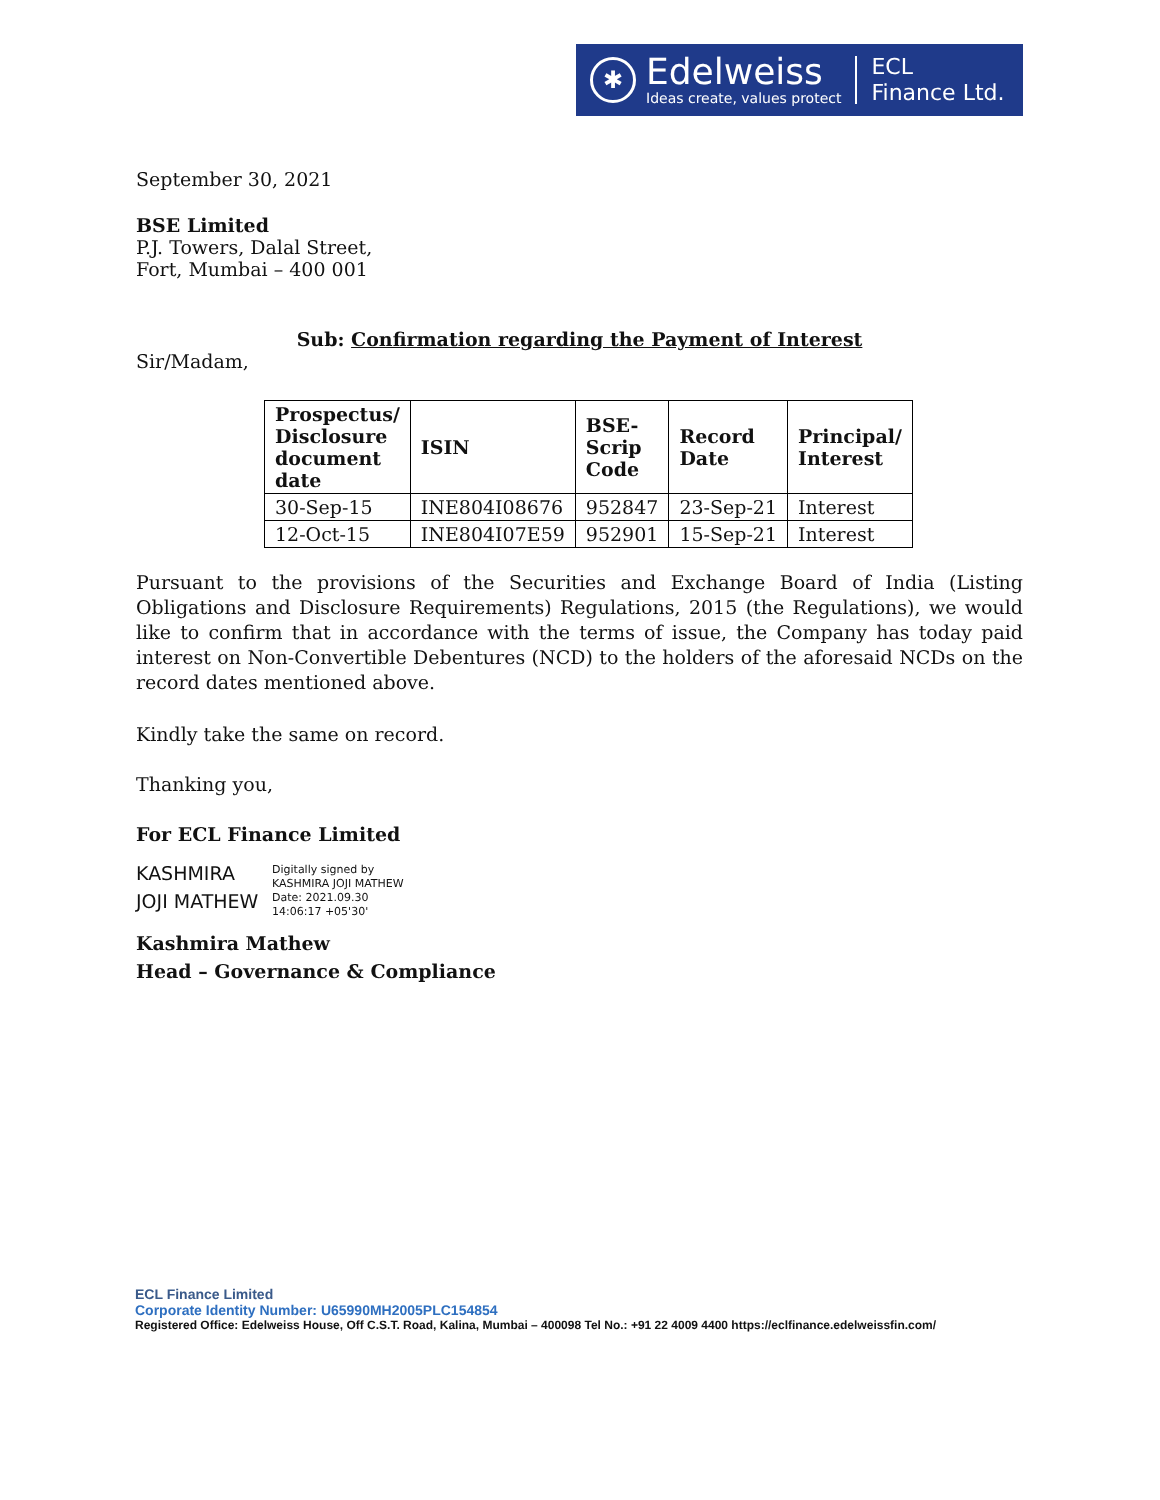✱
Edelweiss
Ideas create, values protect
ECL
Finance Ltd.
September 30, 2021
BSE Limited
P.J. Towers, Dalal Street,
Fort, Mumbai – 400 001
Sub: Confirmation regarding the Payment of Interest
Sir/Madam,
| Prospectus/ Disclosure document date | ISIN | BSE- Scrip Code | Record Date | Principal/ Interest |
| --- | --- | --- | --- | --- |
| 30-Sep-15 | INE804I08676 | 952847 | 23-Sep-21 | Interest |
| 12-Oct-15 | INE804I07E59 | 952901 | 15-Sep-21 | Interest |
Pursuant to the provisions of the Securities and Exchange Board of India (Listing Obligations and Disclosure Requirements) Regulations, 2015 (the Regulations), we would like to confirm that in accordance with the terms of issue, the Company has today paid interest on Non-Convertible Debentures (NCD) to the holders of the aforesaid NCDs on the record dates mentioned above.
Kindly take the same on record.
Thanking you,
For ECL Finance Limited
KASHMIRA JOJI MATHEW
Digitally signed by
KASHMIRA JOJI MATHEW
Date: 2021.09.30
14:06:17 +05'30'
Kashmira Mathew
Head – Governance & Compliance
ECL Finance Limited
Corporate Identity Number: U65990MH2005PLC154854
Registered Office: Edelweiss House, Off C.S.T. Road, Kalina, Mumbai – 400098 Tel No.: +91 22 4009 4400 https://eclfinance.edelweissfin.com/